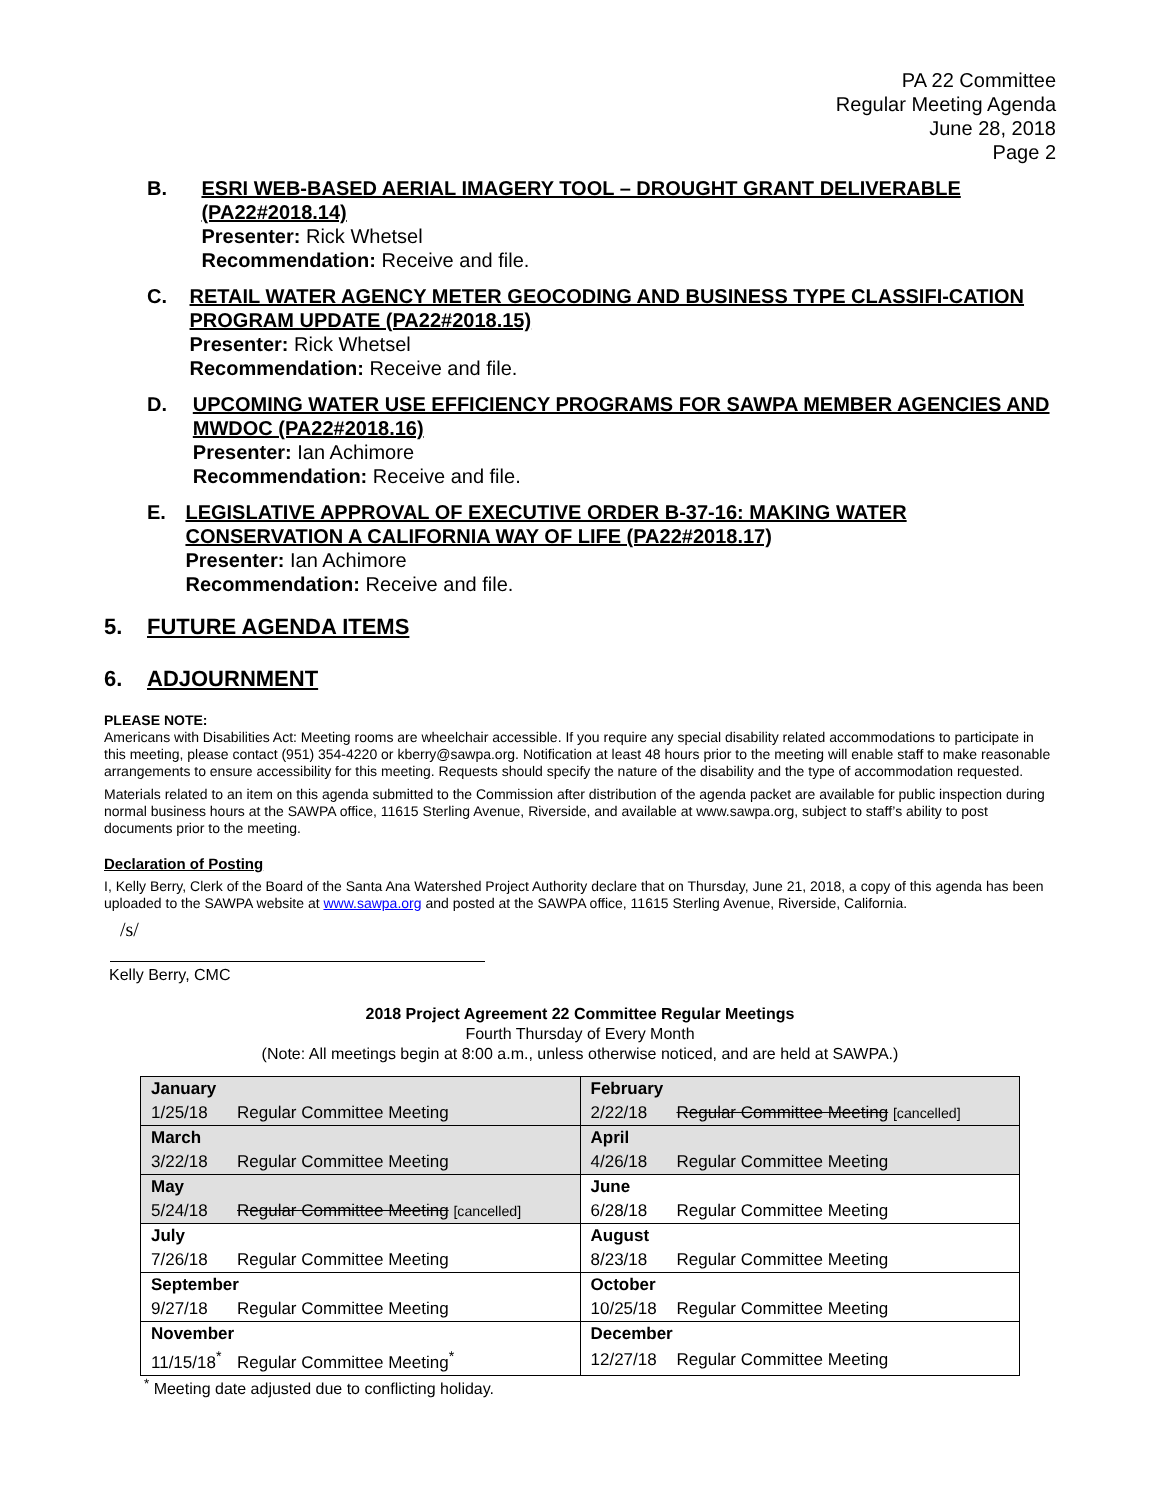PA 22 Committee
Regular Meeting Agenda
June 28, 2018
Page 2
B. ESRI WEB-BASED AERIAL IMAGERY TOOL – DROUGHT GRANT DELIVERABLE (PA22#2018.14)
Presenter: Rick Whetsel
Recommendation: Receive and file.
C. RETAIL WATER AGENCY METER GEOCODING AND BUSINESS TYPE CLASSIFI-CATION PROGRAM UPDATE (PA22#2018.15)
Presenter: Rick Whetsel
Recommendation: Receive and file.
D. UPCOMING WATER USE EFFICIENCY PROGRAMS FOR SAWPA MEMBER AGENCIES AND MWDOC (PA22#2018.16)
Presenter: Ian Achimore
Recommendation: Receive and file.
E. LEGISLATIVE APPROVAL OF EXECUTIVE ORDER B-37-16: MAKING WATER CONSERVATION A CALIFORNIA WAY OF LIFE (PA22#2018.17)
Presenter: Ian Achimore
Recommendation: Receive and file.
5. FUTURE AGENDA ITEMS
6. ADJOURNMENT
PLEASE NOTE:
Americans with Disabilities Act: Meeting rooms are wheelchair accessible. If you require any special disability related accommodations to participate in this meeting, please contact (951) 354-4220 or kberry@sawpa.org. Notification at least 48 hours prior to the meeting will enable staff to make reasonable arrangements to ensure accessibility for this meeting. Requests should specify the nature of the disability and the type of accommodation requested.
Materials related to an item on this agenda submitted to the Commission after distribution of the agenda packet are available for public inspection during normal business hours at the SAWPA office, 11615 Sterling Avenue, Riverside, and available at www.sawpa.org, subject to staff’s ability to post documents prior to the meeting.
Declaration of Posting
I, Kelly Berry, Clerk of the Board of the Santa Ana Watershed Project Authority declare that on Thursday, June 21, 2018, a copy of this agenda has been uploaded to the SAWPA website at www.sawpa.org and posted at the SAWPA office, 11615 Sterling Avenue, Riverside, California.
/s/
Kelly Berry, CMC
2018 Project Agreement 22 Committee Regular Meetings
Fourth Thursday of Every Month
(Note: All meetings begin at 8:00 a.m., unless otherwise noticed, and are held at SAWPA.)
| January | February |
| 1/25/18 Regular Committee Meeting | 2/22/18 Regular Committee Meeting [cancelled] |
| March | April |
| 3/22/18 Regular Committee Meeting | 4/26/18 Regular Committee Meeting |
| May | June |
| 5/24/18 Regular Committee Meeting [cancelled] | 6/28/18 Regular Committee Meeting |
| July | August |
| 7/26/18 Regular Committee Meeting | 8/23/18 Regular Committee Meeting |
| September | October |
| 9/27/18 Regular Committee Meeting | 10/25/18 Regular Committee Meeting |
| November | December |
| 11/15/18<sup>*</sup> Regular Committee Meeting<sup>*</sup> | 12/27/18 Regular Committee Meeting |
<sup>*</sup> Meeting date adjusted due to conflicting holiday.